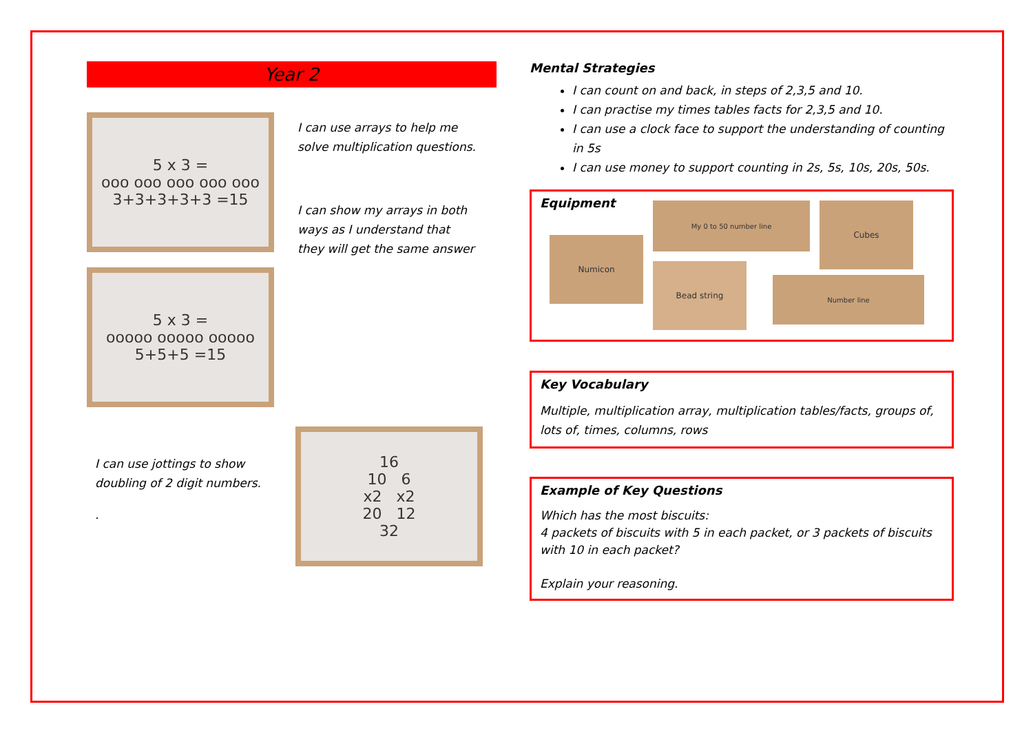Year 2
5 x 3 =
ooo ooo ooo ooo ooo
3+3+3+3+3 =15
5 x 3 =
ooooo ooooo ooooo
5+5+5 =15
I can use arrays to help me solve multiplication questions.
I can show my arrays in both ways as I understand that they will get the same answer
I can use jottings to show doubling of 2 digit numbers.
.
16
10 6
x2 x2
20 12
32
Mental Strategies
I can count on and back, in steps of 2,3,5 and 10.
I can practise my times tables facts for 2,3,5 and 10.
I can use a clock face to support the understanding of counting in 5s
I can use money to support counting in 2s, 5s, 10s, 20s, 50s.
Equipment
Numicon
My 0 to 50 number line
Bead string
Cubes
Number line
Key Vocabulary
Multiple, multiplication array, multiplication tables/facts, groups of, lots of, times, columns, rows
Example of Key Questions
Which has the most biscuits:
4 packets of biscuits with 5 in each packet, or 3 packets of biscuits with 10 in each packet?
Explain your reasoning.